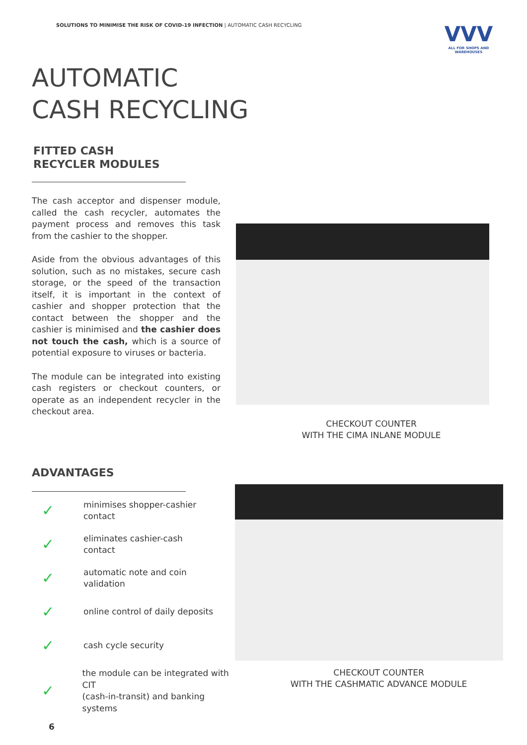SOLUTIONS TO MINIMISE THE RISK OF COVID-19 INFECTION | AUTOMATIC CASH RECYCLING
VVV
ALL FOR SHOPS AND WAREHOUSES
AUTOMATIC
CASH RECYCLING
FITTED CASH
RECYCLER MODULES
The cash acceptor and dispenser module, called the cash recycler, automates the payment process and removes this task from the cashier to the shopper.
Aside from the obvious advantages of this solution, such as no mistakes, secure cash storage, or the speed of the transaction itself, it is important in the context of cashier and shopper protection that the contact between the shopper and the cashier is minimised and the cashier does not touch the cash, which is a source of potential exposure to viruses or bacteria.
The module can be integrated into existing cash registers or checkout counters, or operate as an independent recycler in the checkout area.
CHECKOUT COUNTER
WITH THE CIMA INLANE MODULE
CHECKOUT COUNTER
WITH THE CASHMATIC ADVANCE MODULE
ADVANTAGES
✓ minimises shopper-cashier
contact
✓ eliminates cashier-cash
contact
✓ automatic note and coin
validation
✓ online control of daily deposits
✓ cash cycle security
✓ the module can be integrated with CIT
(cash-in-transit) and banking systems
6